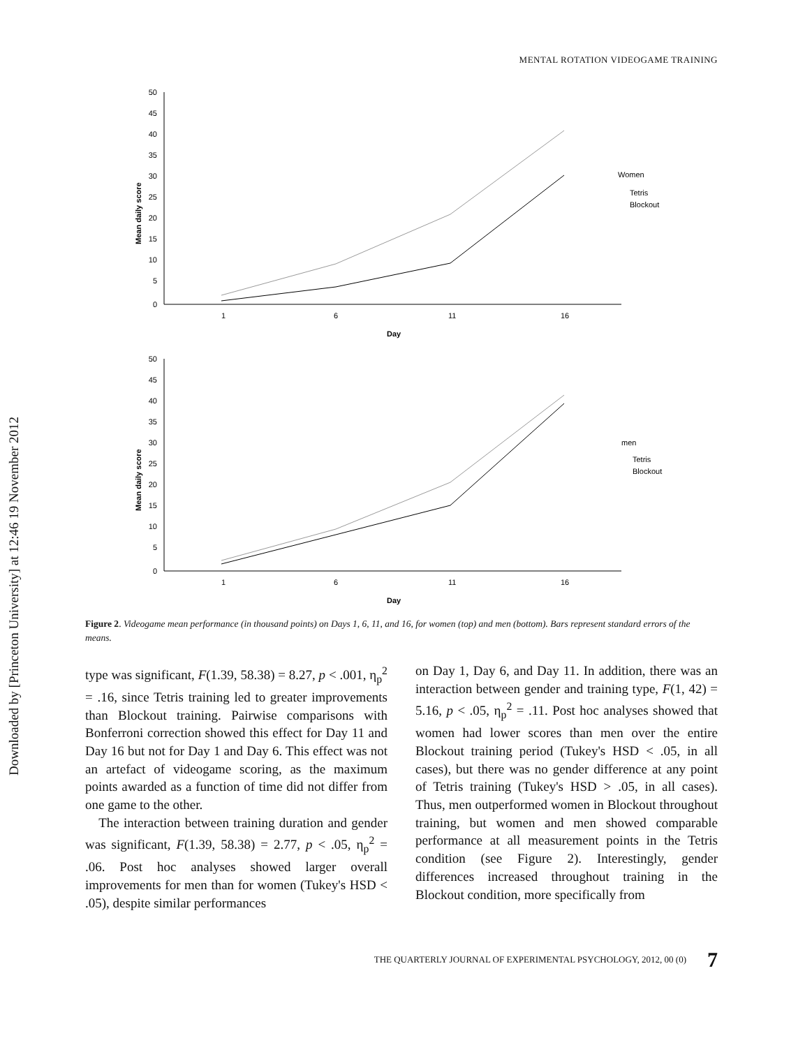Downloaded by [Princeton University] at 12:46 19 November 2012
MENTAL ROTATION VIDEOGAME TRAINING
50
45
40
35
30
25
20
15
10
5
0
1
6
11
16
Day
Mean daily score
Women
Tetris
Blockout
50
45
40
35
30
25
20
15
10
5
0
1
6
11
16
Day
Mean daily score
men
Tetris
Blockout
Figure 2. Videogame mean performance (in thousand points) on Days 1, 6, 11, and 16, for women (top) and men (bottom). Bars represent standard errors of the means.
type was significant, F(1.39, 58.38) = 8.27, p < .001, η<sub>p</sub><sup>2</sup> = .16, since Tetris training led to greater improvements than Blockout training. Pairwise comparisons with Bonferroni correction showed this effect for Day 11 and Day 16 but not for Day 1 and Day 6. This effect was not an artefact of videogame scoring, as the maximum points awarded as a function of time did not differ from one game to the other.
The interaction between training duration and gender was significant, F(1.39, 58.38) = 2.77, p < .05, η<sub>p</sub><sup>2</sup> = .06. Post hoc analyses showed larger overall improvements for men than for women (Tukey's HSD < .05), despite similar performances
on Day 1, Day 6, and Day 11. In addition, there was an interaction between gender and training type, F(1, 42) = 5.16, p < .05, η<sub>p</sub><sup>2</sup> = .11. Post hoc analyses showed that women had lower scores than men over the entire Blockout training period (Tukey's HSD < .05, in all cases), but there was no gender difference at any point of Tetris training (Tukey's HSD > .05, in all cases). Thus, men outperformed women in Blockout throughout training, but women and men showed comparable performance at all measurement points in the Tetris condition (see Figure 2). Interestingly, gender differences increased throughout training in the Blockout condition, more specifically from
THE QUARTERLY JOURNAL OF EXPERIMENTAL PSYCHOLOGY, 2012, 00 (0) 7